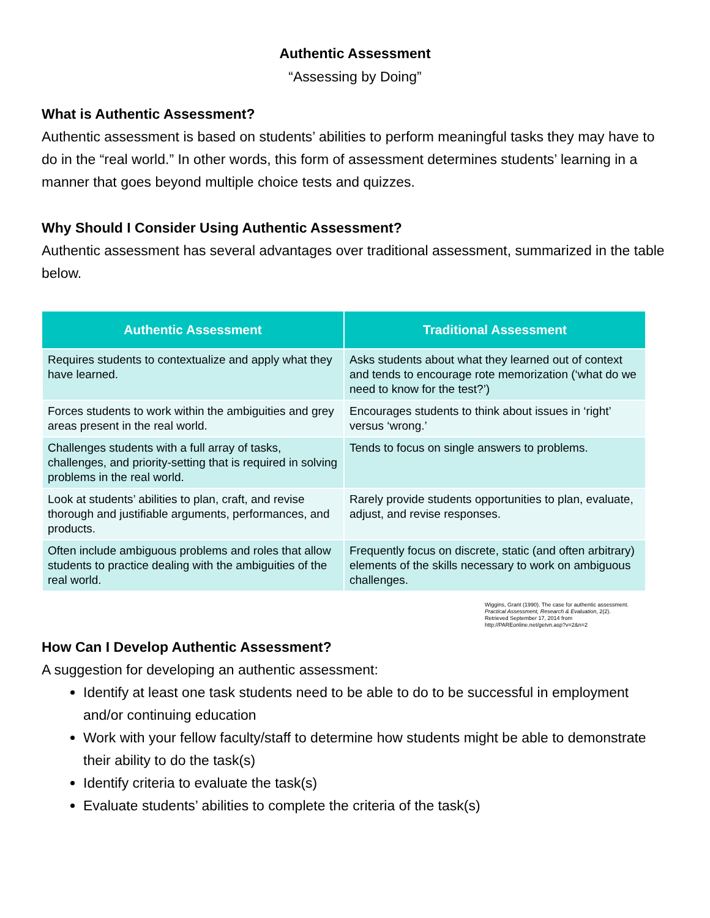Authentic Assessment
“Assessing by Doing”
What is Authentic Assessment?
Authentic assessment is based on students’ abilities to perform meaningful tasks they may have to do in the “real world.” In other words, this form of assessment determines students’ learning in a manner that goes beyond multiple choice tests and quizzes.
Why Should I Consider Using Authentic Assessment?
Authentic assessment has several advantages over traditional assessment, summarized in the table below.
| Authentic Assessment | Traditional Assessment |
| --- | --- |
| Requires students to contextualize and apply what they have learned. | Asks students about what they learned out of context and tends to encourage rote memorization (‘what do we need to know for the test?’) |
| Forces students to work within the ambiguities and grey areas present in the real world. | Encourages students to think about issues in ‘right’ versus ‘wrong.’ |
| Challenges students with a full array of tasks, challenges, and priority-setting that is required in solving problems in the real world. | Tends to focus on single answers to problems. |
| Look at students’ abilities to plan, craft, and revise thorough and justifiable arguments, performances, and products. | Rarely provide students opportunities to plan, evaluate, adjust, and revise responses. |
| Often include ambiguous problems and roles that allow students to practice dealing with the ambiguities of the real world. | Frequently focus on discrete, static (and often arbitrary) elements of the skills necessary to work on ambiguous challenges. |
Wiggins, Grant (1990). The case for authentic assessment. Practical Assessment, Research & Evaluation, 2(2). Retrieved September 17, 2014 from http://PAREonline.net/getvn.asp?v=2&n=2
How Can I Develop Authentic Assessment?
A suggestion for developing an authentic assessment:
Identify at least one task students need to be able to do to be successful in employment and/or continuing education
Work with your fellow faculty/staff to determine how students might be able to demonstrate their ability to do the task(s)
Identify criteria to evaluate the task(s)
Evaluate students’ abilities to complete the criteria of the task(s)